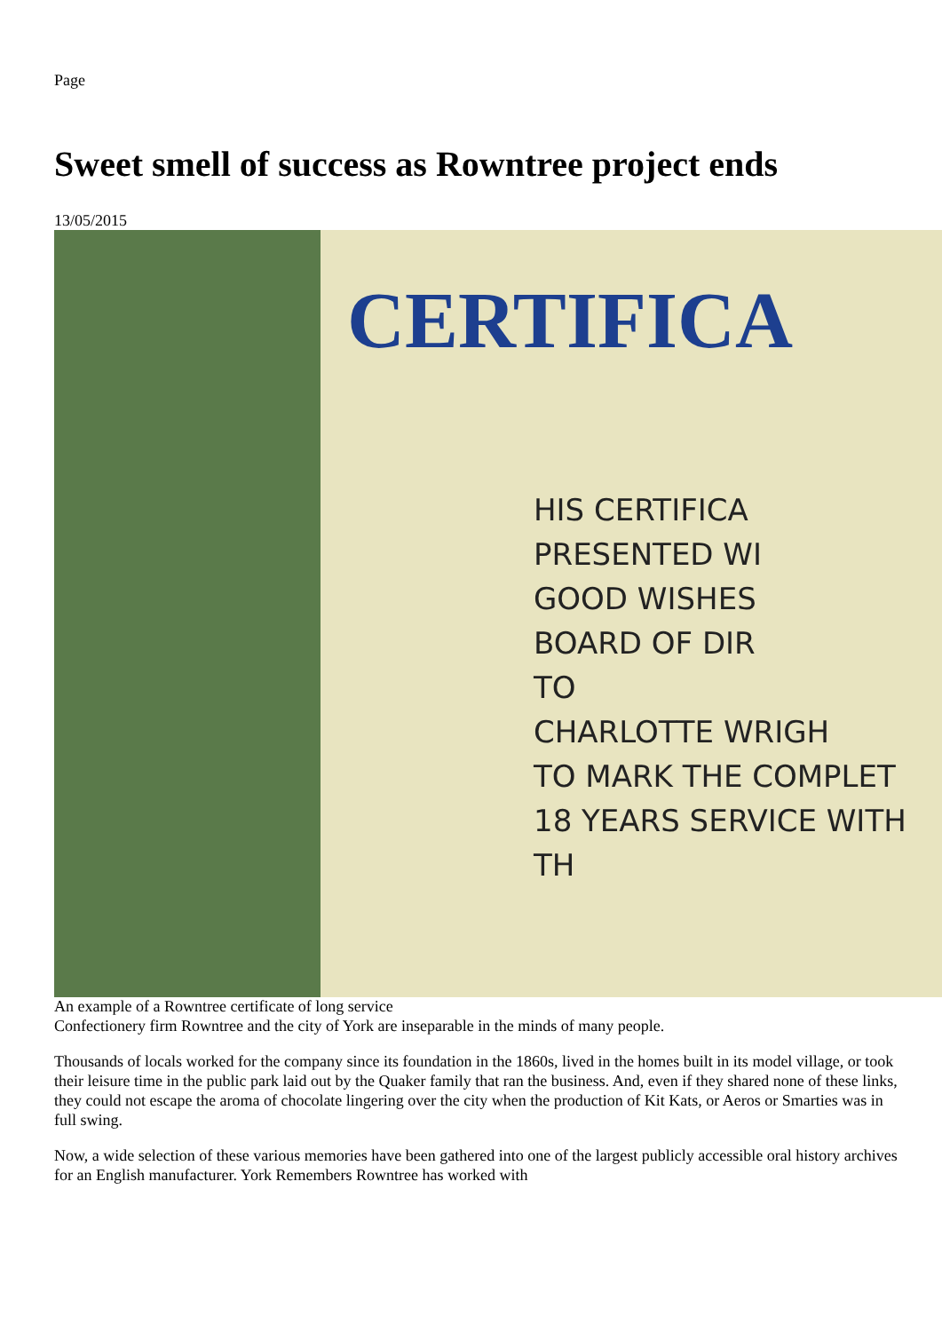Page
Sweet smell of success as Rowntree project ends
13/05/2015
CERTIFICA
HIS CERTIFICA
PRESENTED WI
GOOD WISHES
BOARD OF DIR
TO
CHARLOTTE WRIGH
TO MARK THE COMPLET
18 YEARS SERVICE WITH TH
An example of a Rowntree certificate of long service
Confectionery firm Rowntree and the city of York are inseparable in the minds of many people.
Thousands of locals worked for the company since its foundation in the 1860s, lived in the homes built in its model village, or took their leisure time in the public park laid out by the Quaker family that ran the business. And, even if they shared none of these links, they could not escape the aroma of chocolate lingering over the city when the production of Kit Kats, or Aeros or Smarties was in full swing.
Now, a wide selection of these various memories have been gathered into one of the largest publicly accessible oral history archives for an English manufacturer. York Remembers Rowntree has worked with